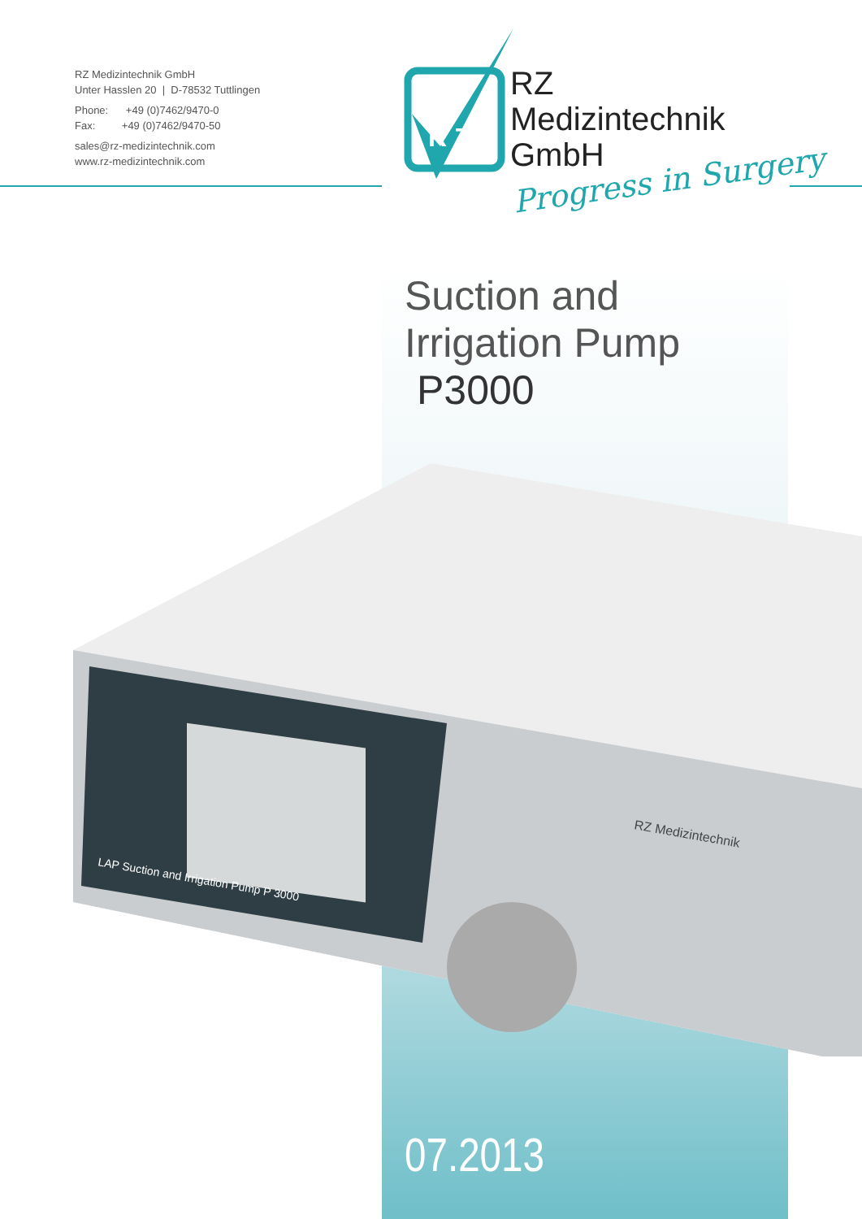RZ Medizintechnik GmbH
Unter Hasslen 20 | D-78532 Tuttlingen
Phone: +49 (0)7462/9470-0
Fax: +49 (0)7462/9470-50
sales@rz-medizintechnik.com
www.rz-medizintechnik.com
R Z
RZ
Medizintechnik
GmbH
Progress in Surgery
Suction and
Irrigation Pump
P3000
RZ Medizintechnik
LAP Suction and Irrigation Pump P 3000
07.2013